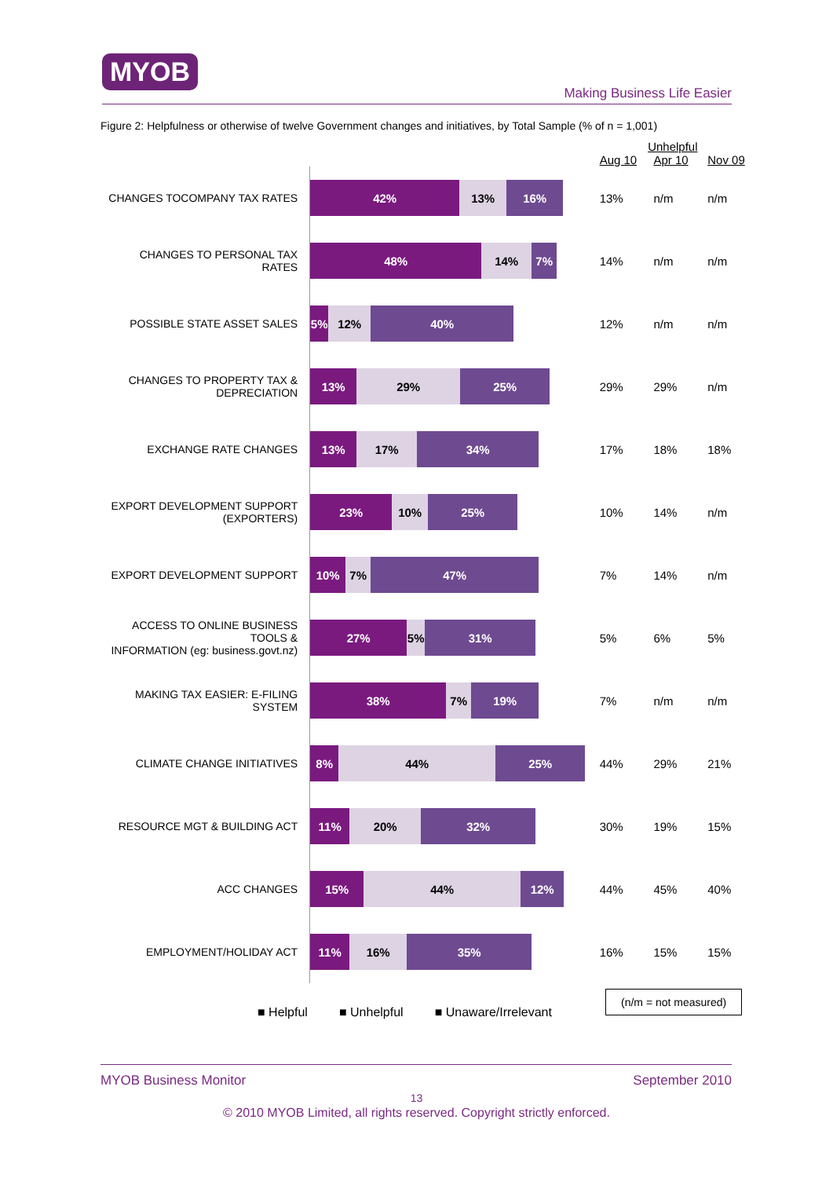MYOB
Making Business Life Easier
Figure 2: Helpfulness or otherwise of twelve Government changes and initiatives, by Total Sample (% of n = 1,001)
| | | Unhelpful | | |
| | | Aug 10 | Apr 10 | Nov 09 |
| CHANGES TOCOMPANY TAX RATES | 42% 13% 16% | 13% | n/m | n/m |
| CHANGES TO PERSONAL TAX RATES | 48% 14% 7% | 14% | n/m | n/m |
| POSSIBLE STATE ASSET SALES | 5% 12% 40% | 12% | n/m | n/m |
| CHANGES TO PROPERTY TAX & DEPRECIATION | 13% 29% 25% | 29% | 29% | n/m |
| EXCHANGE RATE CHANGES | 13% 17% 34% | 17% | 18% | 18% |
| EXPORT DEVELOPMENT SUPPORT (EXPORTERS) | 23% 10% 25% | 10% | 14% | n/m |
| EXPORT DEVELOPMENT SUPPORT | 10% 7% 47% | 7% | 14% | n/m |
| ACCESS TO ONLINE BUSINESS TOOLS & INFORMATION (eg: business.govt.nz) | 27% 5% 31% | 5% | 6% | 5% |
| MAKING TAX EASIER: E-FILING SYSTEM | 38% 7% 19% | 7% | n/m | n/m |
| CLIMATE CHANGE INITIATIVES | 8% 44% 25% | 44% | 29% | 21% |
| RESOURCE MGT & BUILDING ACT | 11% 20% 32% | 30% | 19% | 15% |
| ACC CHANGES | 15% 44% 12% | 44% | 45% | 40% |
| EMPLOYMENT/HOLIDAY ACT | 11% 16% 35% | 16% | 15% | 15% |
■ Helpful ■ Unhelpful ■ Unaware/Irrelevant
(n/m = not measured)
MYOB Business Monitor September 2010
13
© 2010 MYOB Limited, all rights reserved. Copyright strictly enforced.